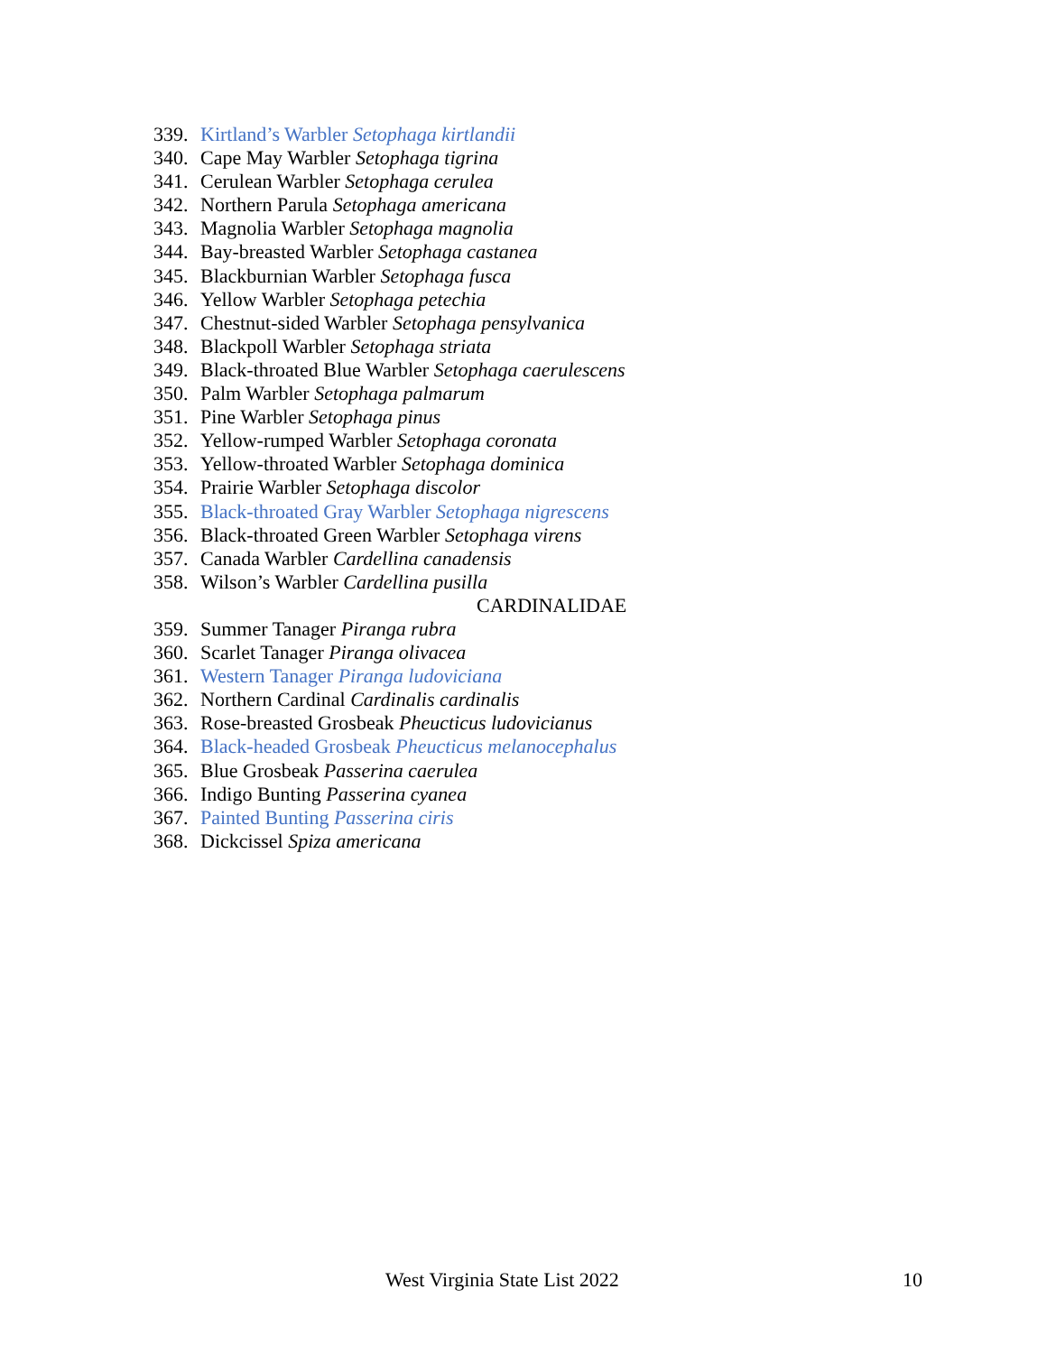339. Kirtland’s Warbler Setophaga kirtlandii
340. Cape May Warbler Setophaga tigrina
341. Cerulean Warbler Setophaga cerulea
342. Northern Parula Setophaga americana
343. Magnolia Warbler Setophaga magnolia
344. Bay-breasted Warbler Setophaga castanea
345. Blackburnian Warbler Setophaga fusca
346. Yellow Warbler Setophaga petechia
347. Chestnut-sided Warbler Setophaga pensylvanica
348. Blackpoll Warbler Setophaga striata
349. Black-throated Blue Warbler Setophaga caerulescens
350. Palm Warbler Setophaga palmarum
351. Pine Warbler Setophaga pinus
352. Yellow-rumped Warbler Setophaga coronata
353. Yellow-throated Warbler Setophaga dominica
354. Prairie Warbler Setophaga discolor
355. Black-throated Gray Warbler Setophaga nigrescens
356. Black-throated Green Warbler Setophaga virens
357. Canada Warbler Cardellina canadensis
358. Wilson’s Warbler Cardellina pusilla
CARDINALIDAE
359. Summer Tanager Piranga rubra
360. Scarlet Tanager Piranga olivacea
361. Western Tanager Piranga ludoviciana
362. Northern Cardinal Cardinalis cardinalis
363. Rose-breasted Grosbeak Pheucticus ludovicianus
364. Black-headed Grosbeak Pheucticus melanocephalus
365. Blue Grosbeak Passerina caerulea
366. Indigo Bunting Passerina cyanea
367. Painted Bunting Passerina ciris
368. Dickcissel Spiza americana
West Virginia State List 2022 10